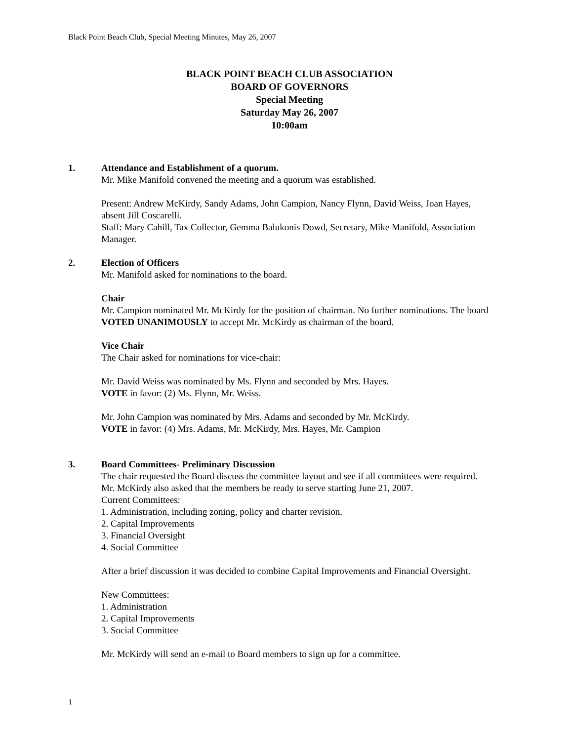Black Point Beach Club, Special Meeting Minutes, May 26, 2007
BLACK POINT BEACH CLUB ASSOCIATION
BOARD OF GOVERNORS
Special Meeting
Saturday May 26, 2007
10:00am
1. Attendance and Establishment of a quorum.
Mr. Mike Manifold convened the meeting and a quorum was established.
Present: Andrew McKirdy, Sandy Adams, John Campion, Nancy Flynn, David Weiss, Joan Hayes, absent Jill Coscarelli.
Staff: Mary Cahill, Tax Collector, Gemma Balukonis Dowd, Secretary, Mike Manifold, Association Manager.
2. Election of Officers
Mr. Manifold asked for nominations to the board.
Chair
Mr. Campion nominated Mr. McKirdy for the position of chairman. No further nominations. The board VOTED UNANIMOUSLY to accept Mr. McKirdy as chairman of the board.
Vice Chair
The Chair asked for nominations for vice-chair:
Mr. David Weiss was nominated by Ms. Flynn and seconded by Mrs. Hayes.
VOTE in favor: (2) Ms. Flynn, Mr. Weiss.
Mr. John Campion was nominated by Mrs. Adams and seconded by Mr. McKirdy.
VOTE in favor: (4) Mrs. Adams, Mr. McKirdy, Mrs. Hayes, Mr. Campion
3. Board Committees- Preliminary Discussion
The chair requested the Board discuss the committee layout and see if all committees were required. Mr. McKirdy also asked that the members be ready to serve starting June 21, 2007.
Current Committees:
1. Administration, including zoning, policy and charter revision.
2. Capital Improvements
3. Financial Oversight
4. Social Committee
After a brief discussion it was decided to combine Capital Improvements and Financial Oversight.
New Committees:
1. Administration
2. Capital Improvements
3. Social Committee
Mr. McKirdy will send an e-mail to Board members to sign up for a committee.
1